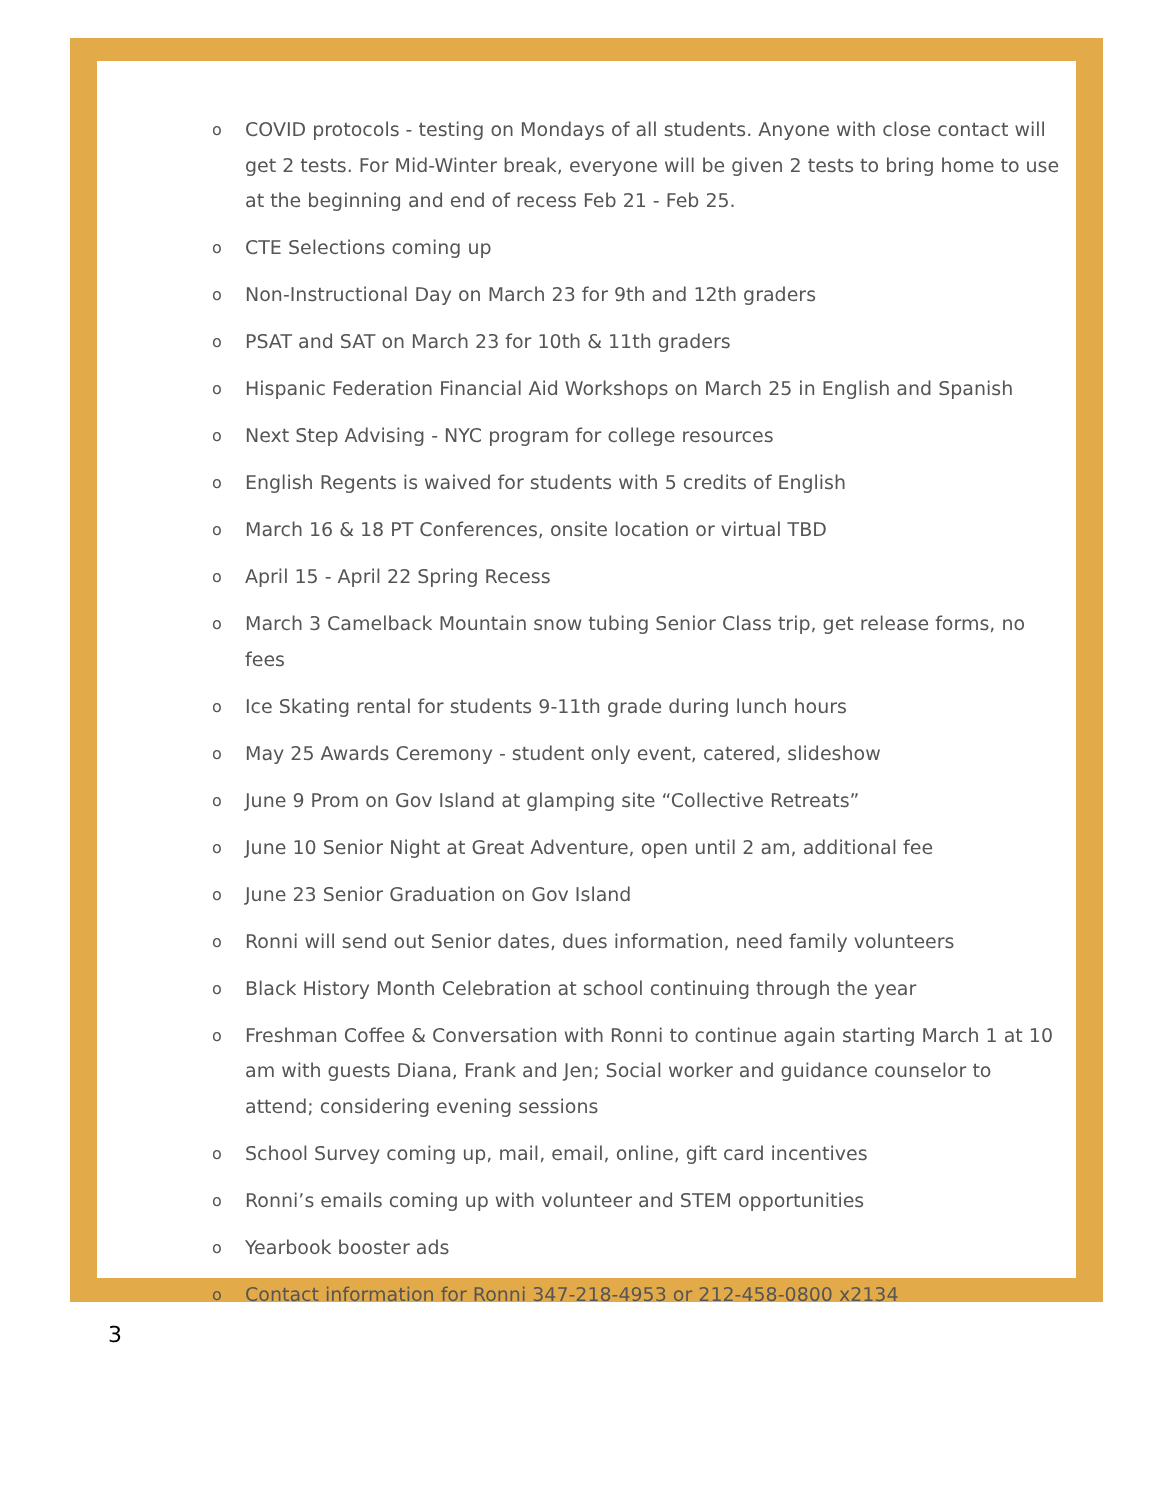o COVID protocols - testing on Mondays of all students. Anyone with close contact will get 2 tests. For Mid-Winter break, everyone will be given 2 tests to bring home to use at the beginning and end of recess Feb 21 - Feb 25.
o CTE Selections coming up
o Non-Instructional Day on March 23 for 9th and 12th graders
o PSAT and SAT on March 23 for 10th & 11th graders
o Hispanic Federation Financial Aid Workshops on March 25 in English and Spanish
o Next Step Advising - NYC program for college resources
o English Regents is waived for students with 5 credits of English
o March 16 & 18 PT Conferences, onsite location or virtual TBD
o April 15 - April 22 Spring Recess
o March 3 Camelback Mountain snow tubing Senior Class trip, get release forms, no fees
o Ice Skating rental for students 9-11th grade during lunch hours
o May 25 Awards Ceremony - student only event, catered, slideshow
o June 9 Prom on Gov Island at glamping site “Collective Retreats”
o June 10 Senior Night at Great Adventure, open until 2 am, additional fee
o June 23 Senior Graduation on Gov Island
o Ronni will send out Senior dates, dues information, need family volunteers
o Black History Month Celebration at school continuing through the year
o Freshman Coffee & Conversation with Ronni to continue again starting March 1 at 10 am with guests Diana, Frank and Jen; Social worker and guidance counselor to attend; considering evening sessions
o School Survey coming up, mail, email, online, gift card incentives
o Ronni’s emails coming up with volunteer and STEM opportunities
o Yearbook booster ads
o Contact information for Ronni 347-218-4953 or 212-458-0800 x2134
3